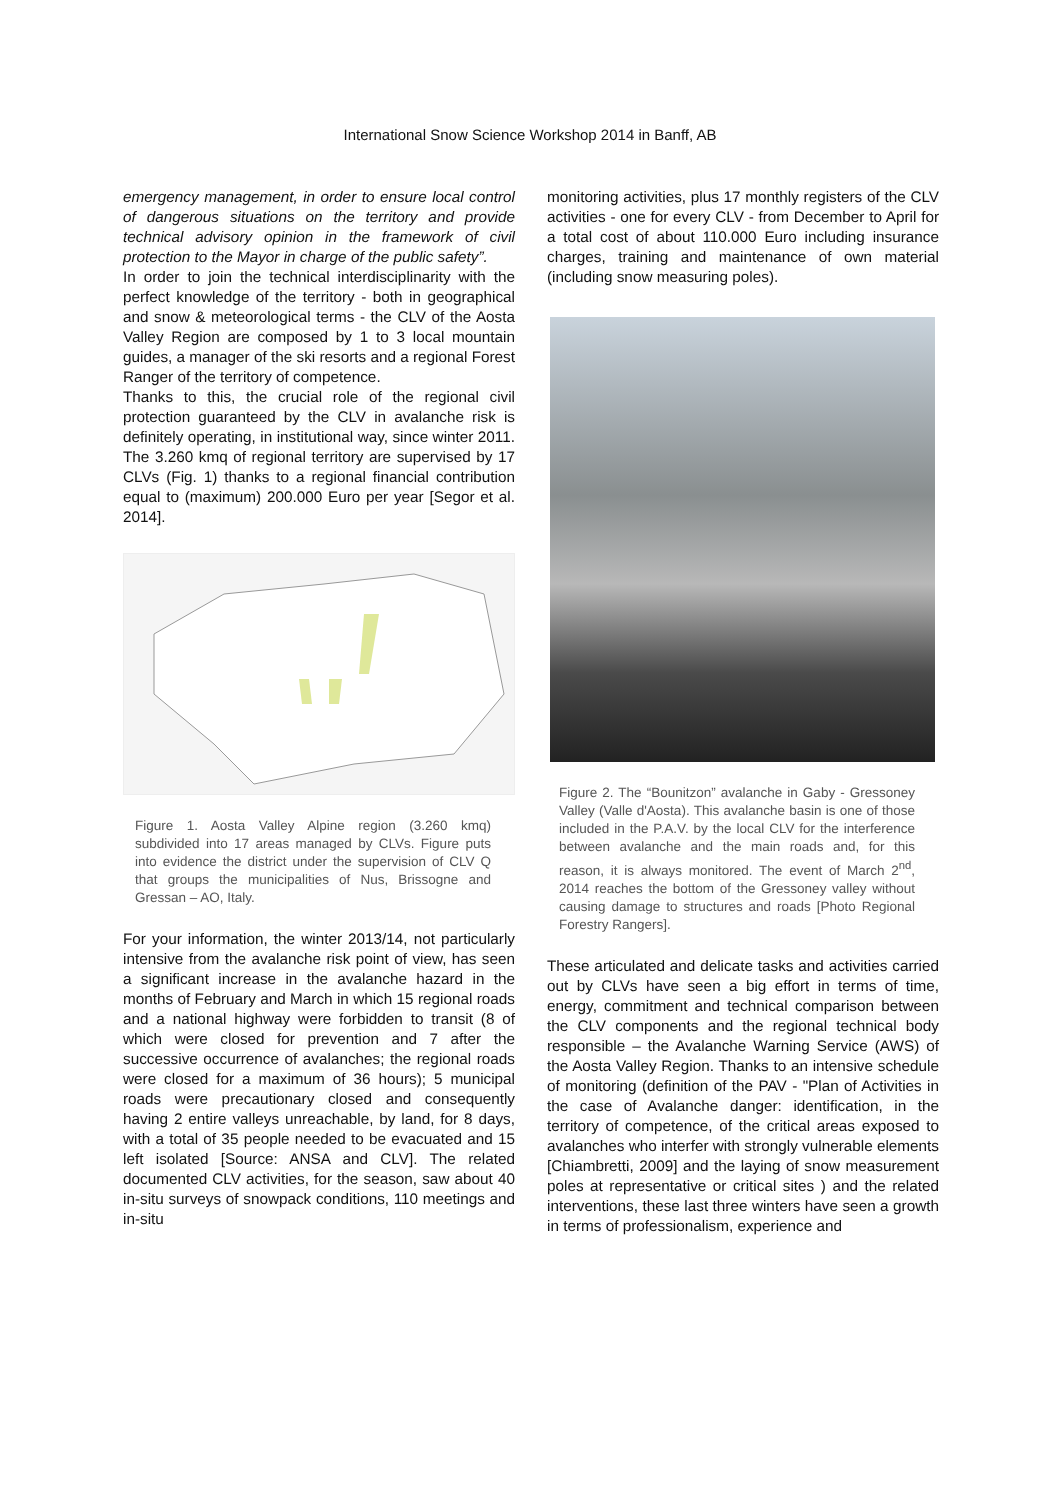International Snow Science Workshop 2014 in Banff, AB
emergency management, in order to ensure local control of dangerous situations on the territory and provide technical advisory opinion in the framework of civil protection to the Mayor in charge of the public safety”.
In order to join the technical interdisciplinarity with the perfect knowledge of the territory - both in geographical and snow & meteorological terms - the CLV of the Aosta Valley Region are composed by 1 to 3 local mountain guides, a manager of the ski resorts and a regional Forest Ranger of the territory of competence.
Thanks to this, the crucial role of the regional civil protection guaranteed by the CLV in avalanche risk is definitely operating, in institutional way, since winter 2011. The 3.260 kmq of regional territory are supervised by 17 CLVs (Fig. 1) thanks to a regional financial contribution equal to (maximum) 200.000 Euro per year [Segor et al. 2014].
Figure 1. Aosta Valley Alpine region (3.260 kmq) subdivided into 17 areas managed by CLVs. Figure puts into evidence the district under the supervision of CLV Q that groups the municipalities of Nus, Brissogne and Gressan – AO, Italy.
For your information, the winter 2013/14, not particularly intensive from the avalanche risk point of view, has seen a significant increase in the avalanche hazard in the months of February and March in which 15 regional roads and a national highway were forbidden to transit (8 of which were closed for prevention and 7 after the successive occurrence of avalanches; the regional roads were closed for a maximum of 36 hours); 5 municipal roads were precautionary closed and consequently having 2 entire valleys unreachable, by land, for 8 days, with a total of 35 people needed to be evacuated and 15 left isolated [Source: ANSA and CLV]. The related documented CLV activities, for the season, saw about 40 in-situ surveys of snowpack conditions, 110 meetings and in-situ
monitoring activities, plus 17 monthly registers of the CLV activities - one for every CLV - from December to April for a total cost of about 110.000 Euro including insurance charges, training and maintenance of own material (including snow measuring poles).
Figure 2. The “Bounitzon” avalanche in Gaby - Gressoney Valley (Valle d'Aosta). This avalanche basin is one of those included in the P.A.V. by the local CLV for the interference between avalanche and the main roads and, for this reason, it is always monitored. The event of March 2<sup>nd</sup>, 2014 reaches the bottom of the Gressoney valley without causing damage to structures and roads [Photo Regional Forestry Rangers].
These articulated and delicate tasks and activities carried out by CLVs have seen a big effort in terms of time, energy, commitment and technical comparison between the CLV components and the regional technical body responsible – the Avalanche Warning Service (AWS) of the Aosta Valley Region. Thanks to an intensive schedule of monitoring (definition of the PAV - "Plan of Activities in the case of Avalanche danger: identification, in the territory of competence, of the critical areas exposed to avalanches who interfer with strongly vulnerable elements [Chiambretti, 2009] and the laying of snow measurement poles at representative or critical sites ) and the related interventions, these last three winters have seen a growth in terms of professionalism, experience and